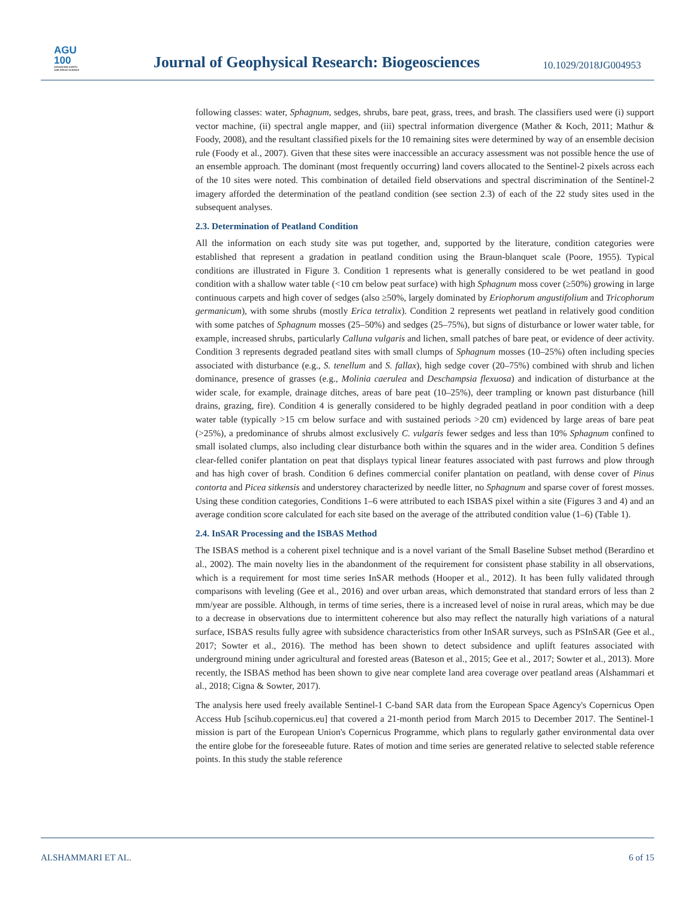AGU
100
ADVANCING EARTH
AND SPACE SCIENCE
Journal of Geophysical Research: Biogeosciences
10.1029/2018JG004953
following classes: water, Sphagnum, sedges, shrubs, bare peat, grass, trees, and brash. The classifiers used were (i) support vector machine, (ii) spectral angle mapper, and (iii) spectral information divergence (Mather & Koch, 2011; Mathur & Foody, 2008), and the resultant classified pixels for the 10 remaining sites were determined by way of an ensemble decision rule (Foody et al., 2007). Given that these sites were inaccessible an accuracy assessment was not possible hence the use of an ensemble approach. The dominant (most frequently occurring) land covers allocated to the Sentinel-2 pixels across each of the 10 sites were noted. This combination of detailed field observations and spectral discrimination of the Sentinel-2 imagery afforded the determination of the peatland condition (see section 2.3) of each of the 22 study sites used in the subsequent analyses.
2.3. Determination of Peatland Condition
All the information on each study site was put together, and, supported by the literature, condition categories were established that represent a gradation in peatland condition using the Braun-blanquet scale (Poore, 1955). Typical conditions are illustrated in Figure 3. Condition 1 represents what is generally considered to be wet peatland in good condition with a shallow water table (<10 cm below peat surface) with high Sphagnum moss cover (≥50%) growing in large continuous carpets and high cover of sedges (also ≥50%, largely dominated by Eriophorum angustifolium and Tricophorum germanicum), with some shrubs (mostly Erica tetralix). Condition 2 represents wet peatland in relatively good condition with some patches of Sphagnum mosses (25–50%) and sedges (25–75%), but signs of disturbance or lower water table, for example, increased shrubs, particularly Calluna vulgaris and lichen, small patches of bare peat, or evidence of deer activity. Condition 3 represents degraded peatland sites with small clumps of Sphagnum mosses (10–25%) often including species associated with disturbance (e.g., S. tenellum and S. fallax), high sedge cover (20–75%) combined with shrub and lichen dominance, presence of grasses (e.g., Molinia caerulea and Deschampsia flexuosa) and indication of disturbance at the wider scale, for example, drainage ditches, areas of bare peat (10–25%), deer trampling or known past disturbance (hill drains, grazing, fire). Condition 4 is generally considered to be highly degraded peatland in poor condition with a deep water table (typically >15 cm below surface and with sustained periods >20 cm) evidenced by large areas of bare peat (>25%), a predominance of shrubs almost exclusively C. vulgaris fewer sedges and less than 10% Sphagnum confined to small isolated clumps, also including clear disturbance both within the squares and in the wider area. Condition 5 defines clear-felled conifer plantation on peat that displays typical linear features associated with past furrows and plow through and has high cover of brash. Condition 6 defines commercial conifer plantation on peatland, with dense cover of Pinus contorta and Picea sitkensis and understorey characterized by needle litter, no Sphagnum and sparse cover of forest mosses. Using these condition categories, Conditions 1–6 were attributed to each ISBAS pixel within a site (Figures 3 and 4) and an average condition score calculated for each site based on the average of the attributed condition value (1–6) (Table 1).
2.4. InSAR Processing and the ISBAS Method
The ISBAS method is a coherent pixel technique and is a novel variant of the Small Baseline Subset method (Berardino et al., 2002). The main novelty lies in the abandonment of the requirement for consistent phase stability in all observations, which is a requirement for most time series InSAR methods (Hooper et al., 2012). It has been fully validated through comparisons with leveling (Gee et al., 2016) and over urban areas, which demonstrated that standard errors of less than 2 mm/year are possible. Although, in terms of time series, there is a increased level of noise in rural areas, which may be due to a decrease in observations due to intermittent coherence but also may reflect the naturally high variations of a natural surface, ISBAS results fully agree with subsidence characteristics from other InSAR surveys, such as PSInSAR (Gee et al., 2017; Sowter et al., 2016). The method has been shown to detect subsidence and uplift features associated with underground mining under agricultural and forested areas (Bateson et al., 2015; Gee et al., 2017; Sowter et al., 2013). More recently, the ISBAS method has been shown to give near complete land area coverage over peatland areas (Alshammari et al., 2018; Cigna & Sowter, 2017).
The analysis here used freely available Sentinel-1 C-band SAR data from the European Space Agency's Copernicus Open Access Hub [scihub.copernicus.eu] that covered a 21-month period from March 2015 to December 2017. The Sentinel-1 mission is part of the European Union's Copernicus Programme, which plans to regularly gather environmental data over the entire globe for the foreseeable future. Rates of motion and time series are generated relative to selected stable reference points. In this study the stable reference
ALSHAMMARI ET AL. 6 of 15